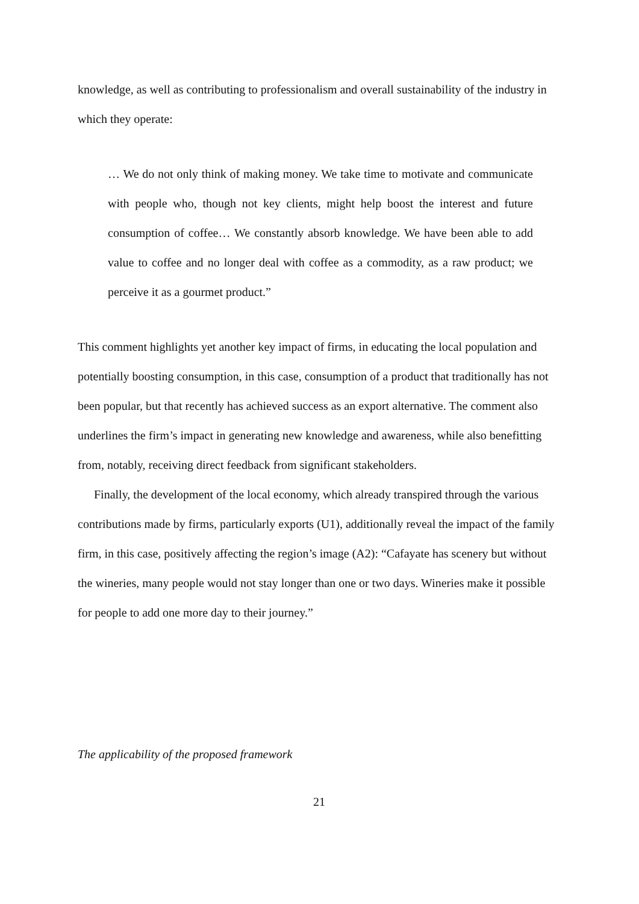knowledge, as well as contributing to professionalism and overall sustainability of the industry in which they operate:
… We do not only think of making money. We take time to motivate and communicate with people who, though not key clients, might help boost the interest and future consumption of coffee… We constantly absorb knowledge. We have been able to add value to coffee and no longer deal with coffee as a commodity, as a raw product; we perceive it as a gourmet product.”
This comment highlights yet another key impact of firms, in educating the local population and potentially boosting consumption, in this case, consumption of a product that traditionally has not been popular, but that recently has achieved success as an export alternative. The comment also underlines the firm’s impact in generating new knowledge and awareness, while also benefitting from, notably, receiving direct feedback from significant stakeholders.
Finally, the development of the local economy, which already transpired through the various contributions made by firms, particularly exports (U1), additionally reveal the impact of the family firm, in this case, positively affecting the region’s image (A2): “Cafayate has scenery but without the wineries, many people would not stay longer than one or two days. Wineries make it possible for people to add one more day to their journey.”
The applicability of the proposed framework
21